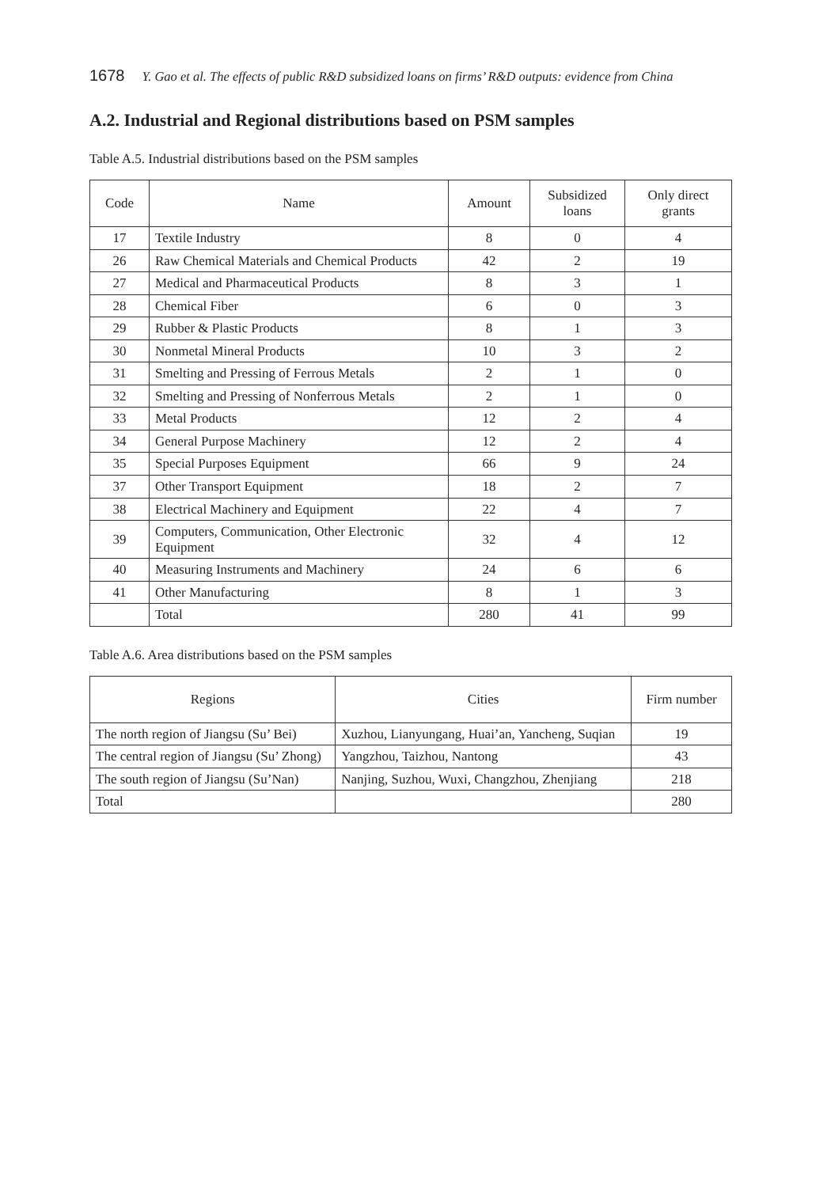1678 Y. Gao et al. The effects of public R&D subsidized loans on firms’ R&D outputs: evidence from China
A.2. Industrial and Regional distributions based on PSM samples
Table A.5. Industrial distributions based on the PSM samples
| Code | Name | Amount | Subsidized loans | Only direct grants |
| --- | --- | --- | --- | --- |
| 17 | Textile Industry | 8 | 0 | 4 |
| 26 | Raw Chemical Materials and Chemical Products | 42 | 2 | 19 |
| 27 | Medical and Pharmaceutical Products | 8 | 3 | 1 |
| 28 | Chemical Fiber | 6 | 0 | 3 |
| 29 | Rubber & Plastic Products | 8 | 1 | 3 |
| 30 | Nonmetal Mineral Products | 10 | 3 | 2 |
| 31 | Smelting and Pressing of Ferrous Metals | 2 | 1 | 0 |
| 32 | Smelting and Pressing of Nonferrous Metals | 2 | 1 | 0 |
| 33 | Metal Products | 12 | 2 | 4 |
| 34 | General Purpose Machinery | 12 | 2 | 4 |
| 35 | Special Purposes Equipment | 66 | 9 | 24 |
| 37 | Other Transport Equipment | 18 | 2 | 7 |
| 38 | Electrical Machinery and Equipment | 22 | 4 | 7 |
| 39 | Computers, Communication, Other Electronic Equipment | 32 | 4 | 12 |
| 40 | Measuring Instruments and Machinery | 24 | 6 | 6 |
| 41 | Other Manufacturing | 8 | 1 | 3 |
| | Total | 280 | 41 | 99 |
Table A.6. Area distributions based on the PSM samples
| Regions | Cities | Firm number |
| --- | --- | --- |
| The north region of Jiangsu (Su’ Bei) | Xuzhou, Lianyungang, Huai’an, Yancheng, Suqian | 19 |
| The central region of Jiangsu (Su’ Zhong) | Yangzhou, Taizhou, Nantong | 43 |
| The south region of Jiangsu (Su’Nan) | Nanjing, Suzhou, Wuxi, Changzhou, Zhenjiang | 218 |
| Total | | 280 |